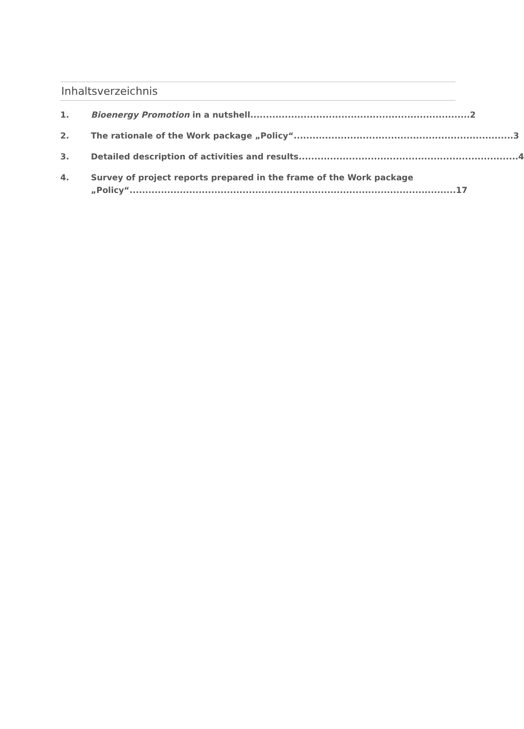Inhaltsverzeichnis
1. Bioenergy Promotion in a nutshell...................................................................... 2
2. The rationale of the Work package „Policy“...................................................................... 3
3. Detailed description of activities and results...................................................................... 4
4. Survey of project reports prepared in the frame of the Work package
„Policy“ ........................................................................................................ 17